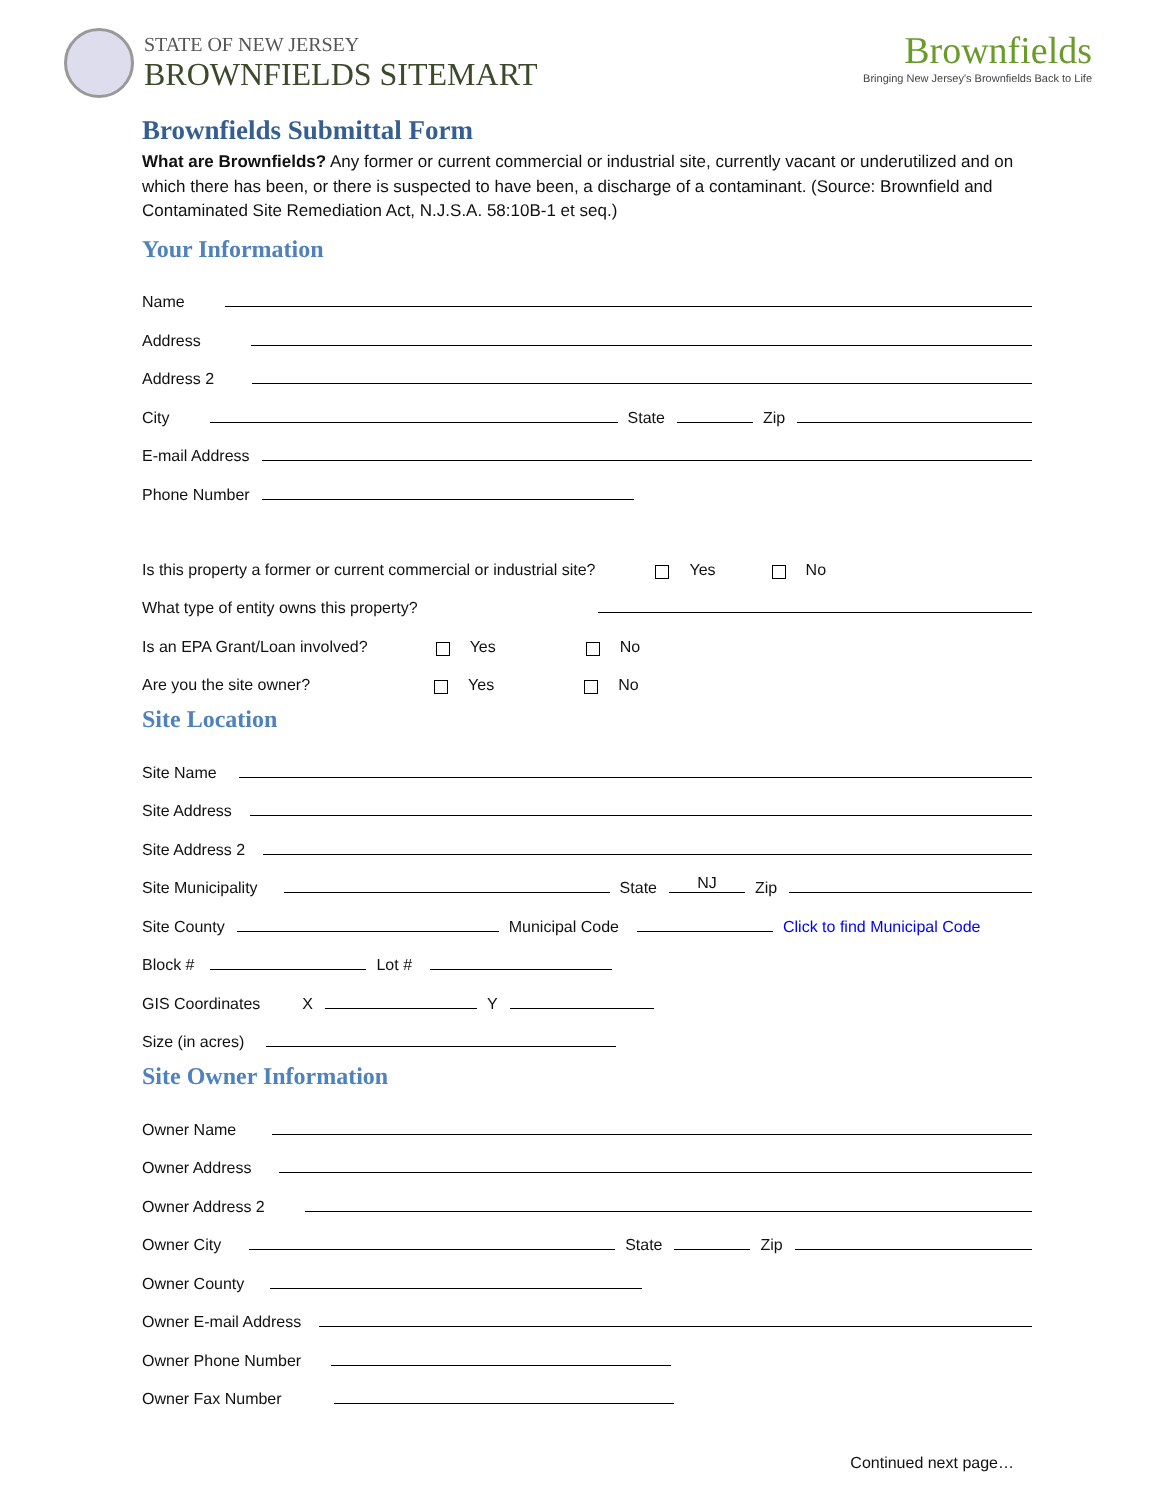STATE OF NEW JERSEY
BROWNFIELDS SITEMART
Brownfields
Bringing New Jersey's Brownfields Back to Life
Brownfields Submittal Form
What are Brownfields? Any former or current commercial or industrial site, currently vacant or underutilized and on which there has been, or there is suspected to have been, a discharge of a contaminant. (Source: Brownfield and Contaminated Site Remediation Act, N.J.S.A. 58:10B-1 et seq.)
Your Information
Name
Address
Address 2
City State Zip
E-mail Address
Phone Number
Is this property a former or current commercial or industrial site? Yes No
What type of entity owns this property?
Is an EPA Grant/Loan involved? Yes No
Are you the site owner? Yes No
Site Location
Site Name
Site Address
Site Address 2
Site Municipality State NJ Zip
Site County Municipal Code Click to find Municipal Code
Block # Lot #
GIS Coordinates X Y
Size (in acres)
Site Owner Information
Owner Name
Owner Address
Owner Address 2
Owner City State Zip
Owner County
Owner E-mail Address
Owner Phone Number
Owner Fax Number
Continued next page…